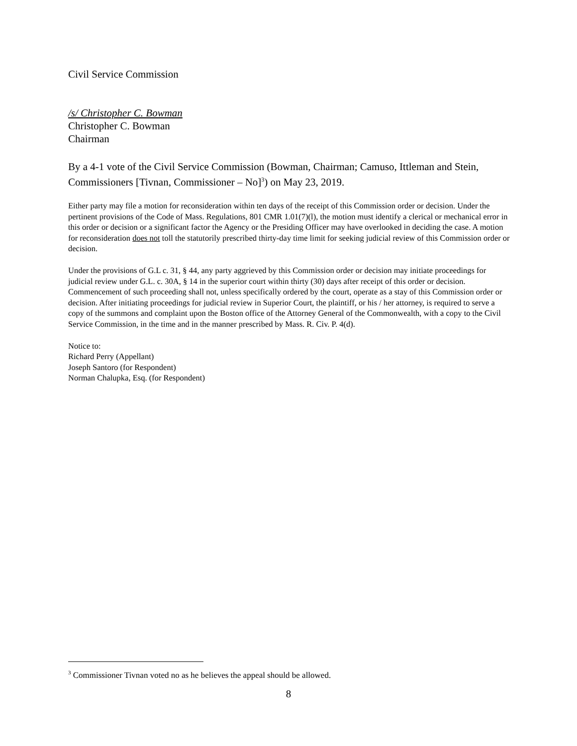Civil Service Commission
/s/ Christopher C. Bowman
Christopher C. Bowman
Chairman
By a 4-1 vote of the Civil Service Commission (Bowman, Chairman; Camuso, Ittleman and Stein, Commissioners [Tivnan, Commissioner – No]<sup>3</sup>) on May 23, 2019.
Either party may file a motion for reconsideration within ten days of the receipt of this Commission order or decision. Under the pertinent provisions of the Code of Mass. Regulations, 801 CMR 1.01(7)(l), the motion must identify a clerical or mechanical error in this order or decision or a significant factor the Agency or the Presiding Officer may have overlooked in deciding the case. A motion for reconsideration does not toll the statutorily prescribed thirty-day time limit for seeking judicial review of this Commission order or decision.
Under the provisions of G.L c. 31, § 44, any party aggrieved by this Commission order or decision may initiate proceedings for judicial review under G.L. c. 30A, § 14 in the superior court within thirty (30) days after receipt of this order or decision. Commencement of such proceeding shall not, unless specifically ordered by the court, operate as a stay of this Commission order or decision. After initiating proceedings for judicial review in Superior Court, the plaintiff, or his / her attorney, is required to serve a copy of the summons and complaint upon the Boston office of the Attorney General of the Commonwealth, with a copy to the Civil Service Commission, in the time and in the manner prescribed by Mass. R. Civ. P. 4(d).
Notice to:
Richard Perry (Appellant)
Joseph Santoro (for Respondent)
Norman Chalupka, Esq. (for Respondent)
<sup>3</sup> Commissioner Tivnan voted no as he believes the appeal should be allowed.
8